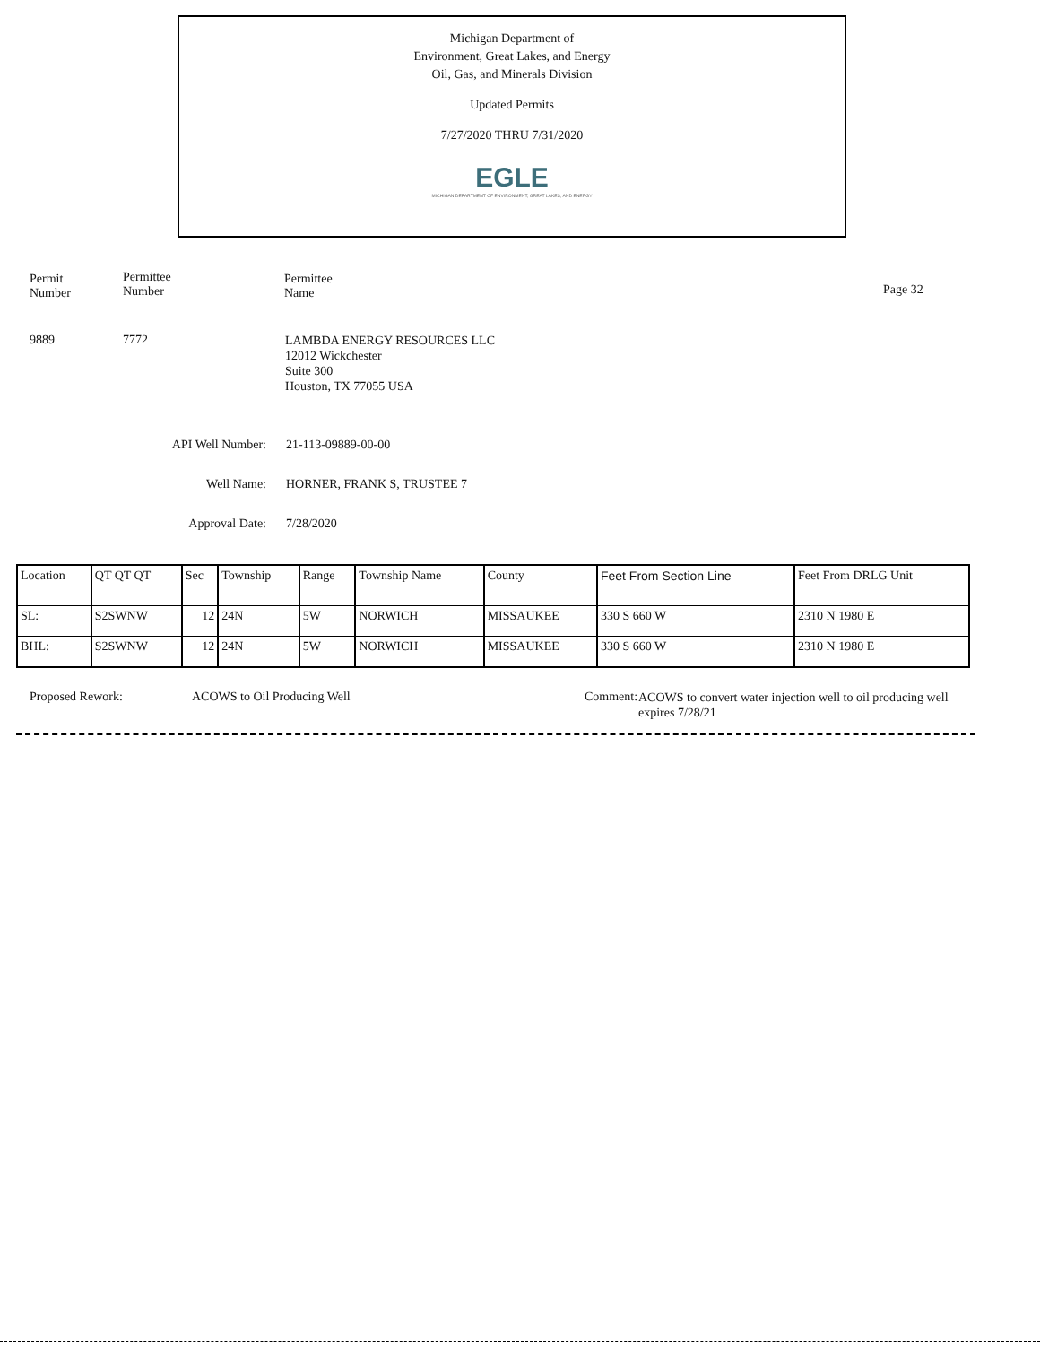Michigan Department of
Environment, Great Lakes, and Energy
Oil, Gas, and Minerals Division
Updated Permits
7/27/2020 THRU 7/31/2020
EGLE
MICHIGAN DEPARTMENT OF ENVIRONMENT, GREAT LAKES, AND ENERGY
Permit
Number
Permittee
Number
Permittee
Name
Page 32
9889 7772
LAMBDA ENERGY RESOURCES LLC
12012 Wickchester
Suite 300
Houston, TX 77055 USA
API Well Number: 21-113-09889-00-00
Well Name: HORNER, FRANK S, TRUSTEE 7
Approval Date: 7/28/2020
| Location | QT QT QT | Sec | Township | Range | Township Name | County | Feet From Section Line | Feet From DRLG Unit |
| --- | --- | --- | --- | --- | --- | --- | --- | --- |
| SL: | S2SWNW | 12 | 24N | 5W | NORWICH | MISSAUKEE | 330 S 660 W | 2310 N 1980 E |
| BHL: | S2SWNW | 12 | 24N | 5W | NORWICH | MISSAUKEE | 330 S 660 W | 2310 N 1980 E |
Proposed Rework: ACOWS to Oil Producing Well Comment:
ACOWS to convert water injection well to oil producing well
expires 7/28/21